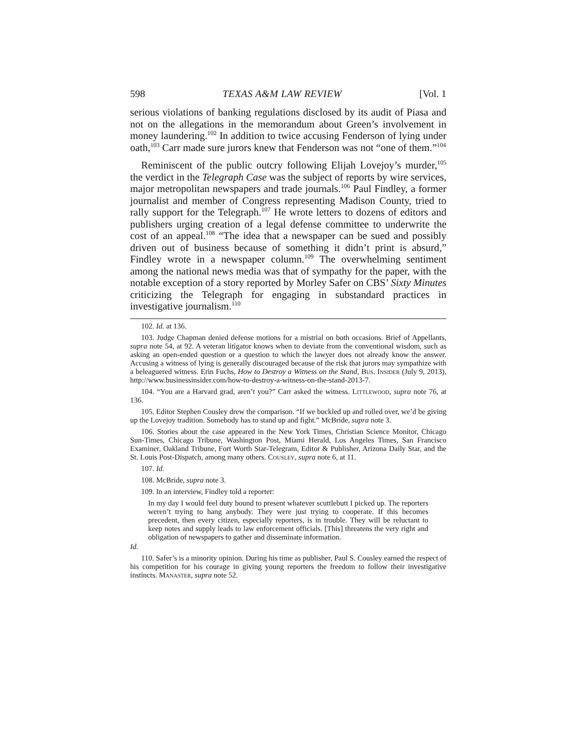598 TEXAS A&M LAW REVIEW [Vol. 1
serious violations of banking regulations disclosed by its audit of Piasa and not on the allegations in the memorandum about Green’s involvement in money laundering.<sup>102</sup> In addition to twice accusing Fenderson of lying under oath,<sup>103</sup> Carr made sure jurors knew that Fenderson was not “one of them.”<sup>104</sup>
Reminiscent of the public outcry following Elijah Lovejoy’s murder,<sup>105</sup> the verdict in the Telegraph Case was the subject of reports by wire services, major metropolitan newspapers and trade journals.<sup>106</sup> Paul Findley, a former journalist and member of Congress representing Madison County, tried to rally support for the Telegraph.<sup>107</sup> He wrote letters to dozens of editors and publishers urging creation of a legal defense committee to underwrite the cost of an appeal.<sup>108</sup> “The idea that a newspaper can be sued and possibly driven out of business because of something it didn’t print is absurd,” Findley wrote in a newspaper column.<sup>109</sup> The overwhelming sentiment among the national news media was that of sympathy for the paper, with the notable exception of a story reported by Morley Safer on CBS’ Sixty Minutes criticizing the Telegraph for engaging in substandard practices in investigative journalism.<sup>110</sup>
102. Id. at 136.
103. Judge Chapman denied defense motions for a mistrial on both occasions. Brief of Appellants, supra note 54, at 92. A veteran litigator knows when to deviate from the conventional wisdom, such as asking an open-ended question or a question to which the lawyer does not already know the answer. Accusing a witness of lying is generally discouraged because of the risk that jurors may sympathize with a beleaguered witness. Erin Fuchs, How to Destroy a Witness on the Stand, Bus. Insider (July 9, 2013), http://www.businessinsider.com/how-to-destroy-a-witness-on-the-stand-2013-7.
104. “You are a Harvard grad, aren’t you?” Carr asked the witness. Littlewood, supra note 76, at 136.
105. Editor Stephen Cousley drew the comparison. “If we buckled up and rolled over, we’d be giving up the Lovejoy tradition. Somebody has to stand up and fight.” McBride, supra note 3.
106. Stories about the case appeared in the New York Times, Christian Science Monitor, Chicago Sun-Times, Chicago Tribune, Washington Post, Miami Herald, Los Angeles Times, San Francisco Examiner, Oakland Tribune, Fort Worth Star-Telegram, Editor & Publisher, Arizona Daily Star, and the St. Louis Post-Dispatch, among many others. Cousley, supra note 6, at 11.
107. Id.
108. McBride, supra note 3.
109. In an interview, Findley told a reporter:
In my day I would feel duty bound to present whatever scuttlebutt I picked up. The reporters weren’t trying to hang anybody. They were just trying to cooperate. If this becomes precedent, then every citizen, especially reporters, is in trouble. They will be reluctant to keep notes and supply leads to law enforcement officials. [This] threatens the very right and obligation of newspapers to gather and disseminate information.
Id.
110. Safer’s is a minority opinion. During his time as publisher, Paul S. Cousley earned the respect of his competition for his courage in giving young reporters the freedom to follow their investigative instincts. Manaster, supra note 52.